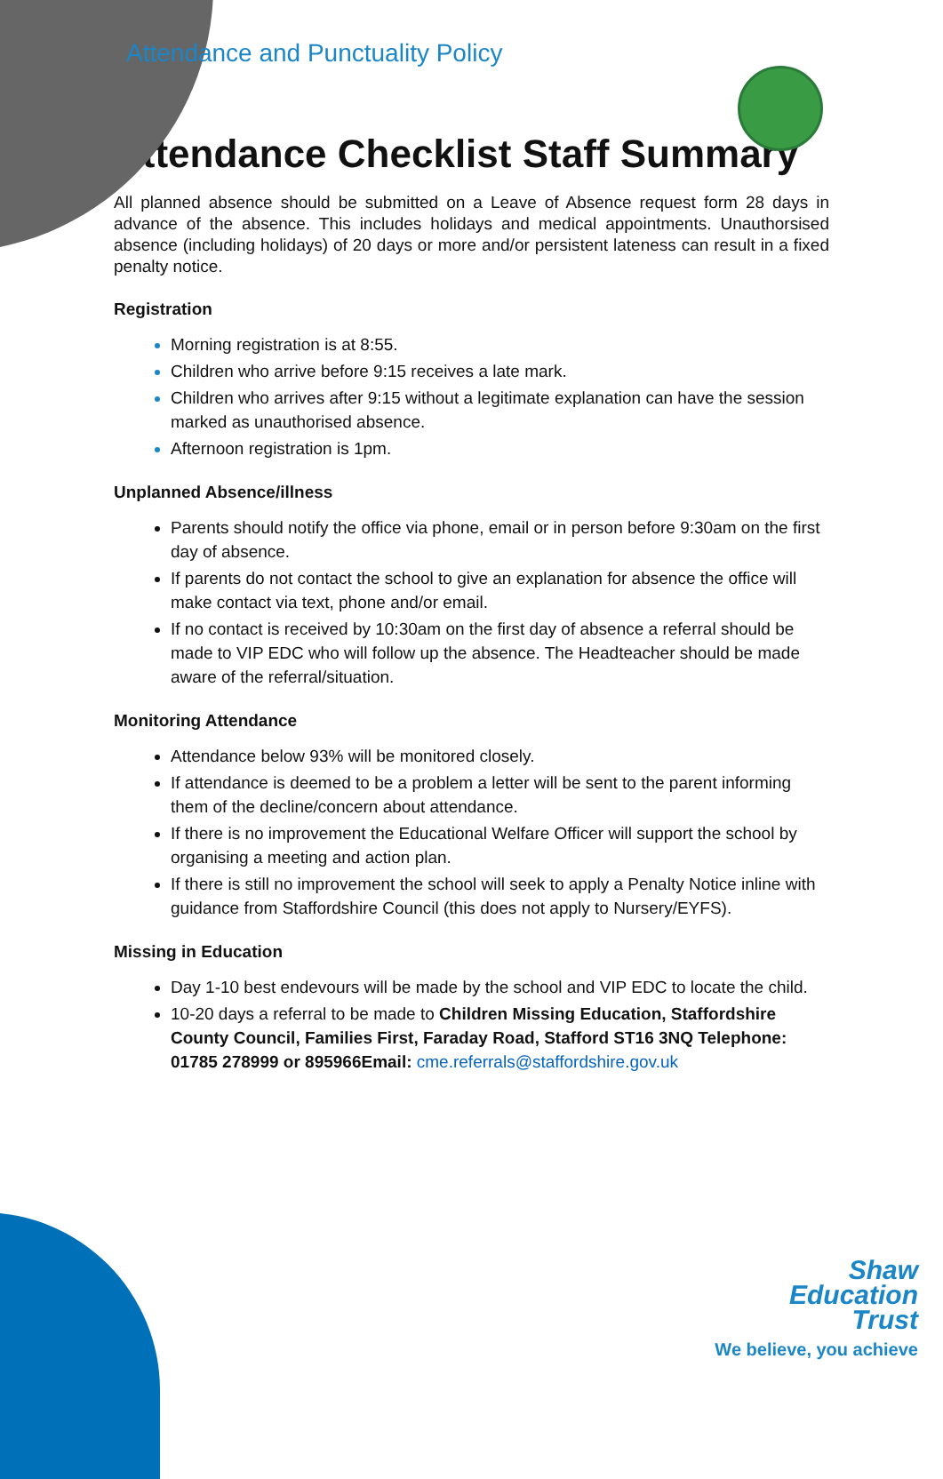Attendance and Punctuality Policy
Attendance Checklist Staff Summary
All planned absence should be submitted on a Leave of Absence request form 28 days in advance of the absence. This includes holidays and medical appointments. Unauthorsised absence (including holidays) of 20 days or more and/or persistent lateness can result in a fixed penalty notice.
Registration
Morning registration is at 8:55.
Children who arrive before 9:15 receives a late mark.
Children who arrives after 9:15 without a legitimate explanation can have the session marked as unauthorised absence.
Afternoon registration is 1pm.
Unplanned Absence/illness
Parents should notify the office via phone, email or in person before 9:30am on the first day of absence.
If parents do not contact the school to give an explanation for absence the office will make contact via text, phone and/or email.
If no contact is received by 10:30am on the first day of absence a referral should be made to VIP EDC who will follow up the absence. The Headteacher should be made aware of the referral/situation.
Monitoring Attendance
Attendance below 93% will be monitored closely.
If attendance is deemed to be a problem a letter will be sent to the parent informing them of the decline/concern about attendance.
If there is no improvement the Educational Welfare Officer will support the school by organising a meeting and action plan.
If there is still no improvement the school will seek to apply a Penalty Notice inline with guidance from Staffordshire Council (this does not apply to Nursery/EYFS).
Missing in Education
Day 1-10 best endevours will be made by the school and VIP EDC to locate the child.
10-20 days a referral to be made to Children Missing Education, Staffordshire County Council, Families First, Faraday Road, Stafford ST16 3NQ Telephone: 01785 278999 or 895966Email: cme.referrals@staffordshire.gov.uk
Shaw
Education
Trust
We believe, you achieve